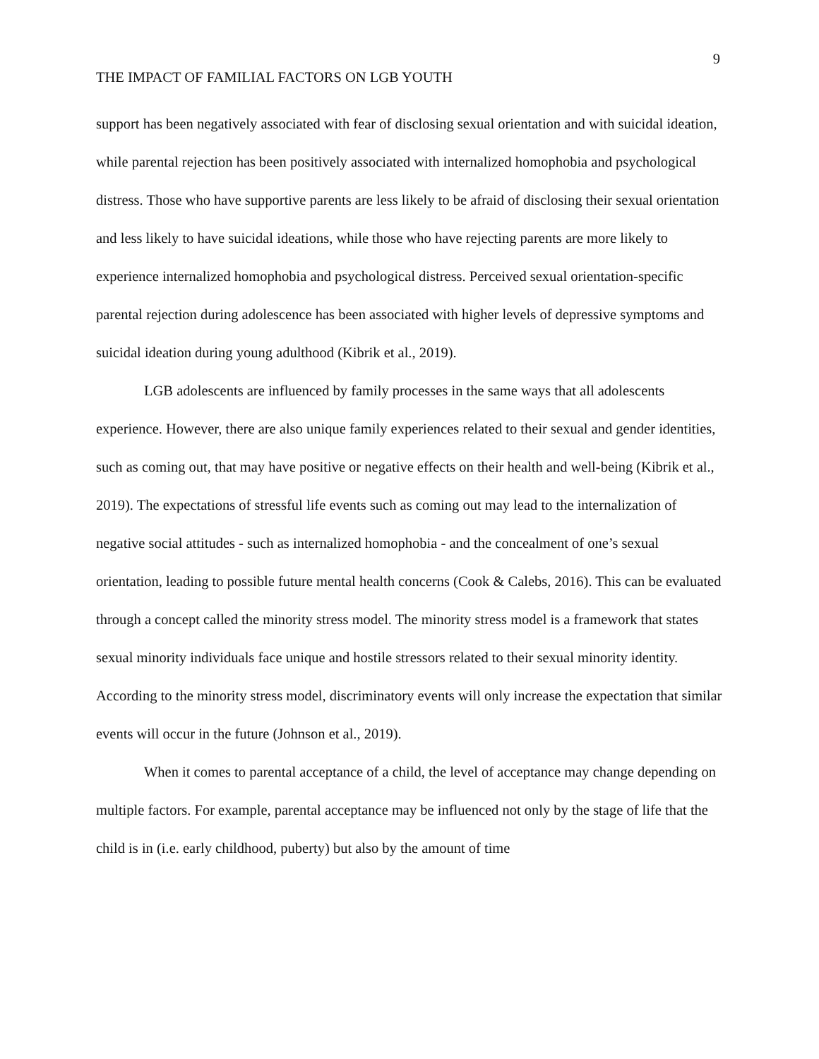9
THE IMPACT OF FAMILIAL FACTORS ON LGB YOUTH
support has been negatively associated with fear of disclosing sexual orientation and with suicidal ideation, while parental rejection has been positively associated with internalized homophobia and psychological distress. Those who have supportive parents are less likely to be afraid of disclosing their sexual orientation and less likely to have suicidal ideations, while those who have rejecting parents are more likely to experience internalized homophobia and psychological distress. Perceived sexual orientation-specific parental rejection during adolescence has been associated with higher levels of depressive symptoms and suicidal ideation during young adulthood (Kibrik et al., 2019).
LGB adolescents are influenced by family processes in the same ways that all adolescents experience. However, there are also unique family experiences related to their sexual and gender identities, such as coming out, that may have positive or negative effects on their health and well-being (Kibrik et al., 2019). The expectations of stressful life events such as coming out may lead to the internalization of negative social attitudes - such as internalized homophobia - and the concealment of one’s sexual orientation, leading to possible future mental health concerns (Cook & Calebs, 2016). This can be evaluated through a concept called the minority stress model. The minority stress model is a framework that states sexual minority individuals face unique and hostile stressors related to their sexual minority identity. According to the minority stress model, discriminatory events will only increase the expectation that similar events will occur in the future (Johnson et al., 2019).
When it comes to parental acceptance of a child, the level of acceptance may change depending on multiple factors. For example, parental acceptance may be influenced not only by the stage of life that the child is in (i.e. early childhood, puberty) but also by the amount of time